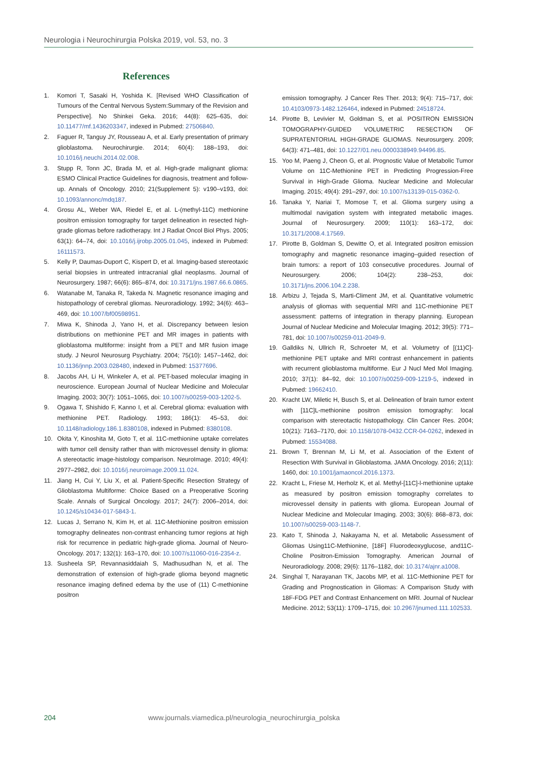Neurologia i Neurochirurgia Polska 2019, vol. 53, no. 3
References
1. Komori T, Sasaki H, Yoshida K. [Revised WHO Classification of Tumours of the Central Nervous System:Summary of the Revision and Perspective]. No Shinkei Geka. 2016; 44(8): 625–635, doi: 10.11477/mf.1436203347, indexed in Pubmed: 27506840.
2. Faguer R, Tanguy JY, Rousseau A, et al. Early presentation of primary glioblastoma. Neurochirurgie. 2014; 60(4): 188–193, doi: 10.1016/j.neuchi.2014.02.008.
3. Stupp R, Tonn JC, Brada M, et al. High-grade malignant glioma: ESMO Clinical Practice Guidelines for diagnosis, treatment and follow-up. Annals of Oncology. 2010; 21(Supplement 5): v190–v193, doi: 10.1093/annonc/mdq187.
4. Grosu AL, Weber WA, Riedel E, et al. L-(methyl-11C) methionine positron emission tomography for target delineation in resected high-grade gliomas before radiotherapy. Int J Radiat Oncol Biol Phys. 2005; 63(1): 64–74, doi: 10.1016/j.ijrobp.2005.01.045, indexed in Pubmed: 16111573.
5. Kelly P, Daumas-Duport C, Kispert D, et al. Imaging-based stereotaxic serial biopsies in untreated intracranial glial neoplasms. Journal of Neurosurgery. 1987; 66(6): 865–874, doi: 10.3171/jns.1987.66.6.0865.
6. Watanabe M, Tanaka R, Takeda N. Magnetic resonance imaging and histopathology of cerebral gliomas. Neuroradiology. 1992; 34(6): 463–469, doi: 10.1007/bf00598951.
7. Miwa K, Shinoda J, Yano H, et al. Discrepancy between lesion distributions on methionine PET and MR images in patients with glioblastoma multiforme: insight from a PET and MR fusion image study. J Neurol Neurosurg Psychiatry. 2004; 75(10): 1457–1462, doi: 10.1136/jnnp.2003.028480, indexed in Pubmed: 15377696.
8. Jacobs AH, Li H, Winkeler A, et al. PET-based molecular imaging in neuroscience. European Journal of Nuclear Medicine and Molecular Imaging. 2003; 30(7): 1051–1065, doi: 10.1007/s00259-003-1202-5.
9. Ogawa T, Shishido F, Kanno I, et al. Cerebral glioma: evaluation with methionine PET. Radiology. 1993; 186(1): 45–53, doi: 10.1148/radiology.186.1.8380108, indexed in Pubmed: 8380108.
10. Okita Y, Kinoshita M, Goto T, et al. 11C-methionine uptake correlates with tumor cell density rather than with microvessel density in glioma: A stereotactic image-histology comparison. NeuroImage. 2010; 49(4): 2977–2982, doi: 10.1016/j.neuroimage.2009.11.024.
11. Jiang H, Cui Y, Liu X, et al. Patient-Specific Resection Strategy of Glioblastoma Multiforme: Choice Based on a Preoperative Scoring Scale. Annals of Surgical Oncology. 2017; 24(7): 2006–2014, doi: 10.1245/s10434-017-5843-1.
12. Lucas J, Serrano N, Kim H, et al. 11C-Methionine positron emission tomography delineates non-contrast enhancing tumor regions at high risk for recurrence in pediatric high-grade glioma. Journal of Neuro-Oncology. 2017; 132(1): 163–170, doi: 10.1007/s11060-016-2354-z.
13. Susheela SP, Revannasiddaiah S, Madhusudhan N, et al. The demonstration of extension of high-grade glioma beyond magnetic resonance imaging defined edema by the use of (11) C-methionine positron
emission tomography. J Cancer Res Ther. 2013; 9(4): 715–717, doi: 10.4103/0973-1482.126464, indexed in Pubmed: 24518724.
14. Pirotte B, Levivier M, Goldman S, et al. POSITRON EMISSION TOMOGRAPHY-GUIDED VOLUMETRIC RESECTION OF SUPRATENTORIAL HIGH-GRADE GLIOMAS. Neurosurgery. 2009; 64(3): 471–481, doi: 10.1227/01.neu.0000338949.94496.85.
15. Yoo M, Paeng J, Cheon G, et al. Prognostic Value of Metabolic Tumor Volume on 11C-Methionine PET in Predicting Progression-Free Survival in High-Grade Glioma. Nuclear Medicine and Molecular Imaging. 2015; 49(4): 291–297, doi: 10.1007/s13139-015-0362-0.
16. Tanaka Y, Nariai T, Momose T, et al. Glioma surgery using a multimodal navigation system with integrated metabolic images. Journal of Neurosurgery. 2009; 110(1): 163–172, doi: 10.3171/2008.4.17569.
17. Pirotte B, Goldman S, Dewitte O, et al. Integrated positron emission tomography and magnetic resonance imaging–guided resection of brain tumors: a report of 103 consecutive procedures. Journal of Neurosurgery. 2006; 104(2): 238–253, doi: 10.3171/jns.2006.104.2.238.
18. Arbizu J, Tejada S, Marti-Climent JM, et al. Quantitative volumetric analysis of gliomas with sequential MRI and 11C-methionine PET assessment: patterns of integration in therapy planning. European Journal of Nuclear Medicine and Molecular Imaging. 2012; 39(5): 771–781, doi: 10.1007/s00259-011-2049-9.
19. Galldiks N, Ullrich R, Schroeter M, et al. Volumetry of [(11)C]-methionine PET uptake and MRI contrast enhancement in patients with recurrent glioblastoma multiforme. Eur J Nucl Med Mol Imaging. 2010; 37(1): 84–92, doi: 10.1007/s00259-009-1219-5, indexed in Pubmed: 19662410.
20. Kracht LW, Miletic H, Busch S, et al. Delineation of brain tumor extent with [11C]L-methionine positron emission tomography: local comparison with stereotactic histopathology. Clin Cancer Res. 2004; 10(21): 7163–7170, doi: 10.1158/1078-0432.CCR-04-0262, indexed in Pubmed: 15534088.
21. Brown T, Brennan M, Li M, et al. Association of the Extent of Resection With Survival in Glioblastoma. JAMA Oncology. 2016; 2(11): 1460, doi: 10.1001/jamaoncol.2016.1373.
22. Kracht L, Friese M, Herholz K, et al. Methyl-[11C]-l-methionine uptake as measured by positron emission tomography correlates to microvessel density in patients with glioma. European Journal of Nuclear Medicine and Molecular Imaging. 2003; 30(6): 868–873, doi: 10.1007/s00259-003-1148-7.
23. Kato T, Shinoda J, Nakayama N, et al. Metabolic Assessment of Gliomas Using11C-Methionine, [18F] Fluorodeoxyglucose, and11C-Choline Positron-Emission Tomography. American Journal of Neuroradiology. 2008; 29(6): 1176–1182, doi: 10.3174/ajnr.a1008.
24. Singhal T, Narayanan TK, Jacobs MP, et al. 11C-Methionine PET for Grading and Prognostication in Gliomas: A Comparison Study with 18F-FDG PET and Contrast Enhancement on MRI. Journal of Nuclear Medicine. 2012; 53(11): 1709–1715, doi: 10.2967/jnumed.111.102533.
204 www.journals.viamedica.pl/neurologia_neurochirurgia_polska